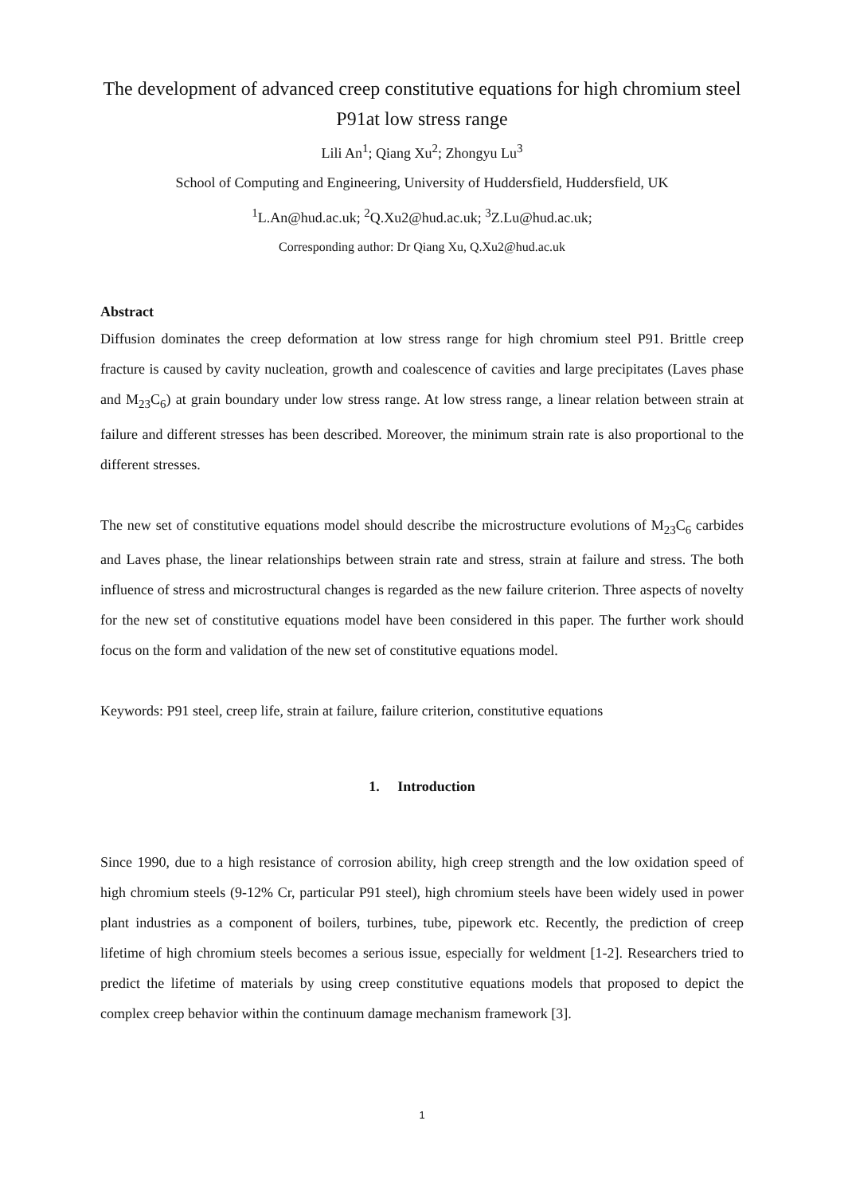The development of advanced creep constitutive equations for high chromium steel P91at low stress range
Lili An<sup>1</sup>; Qiang Xu<sup>2</sup>; Zhongyu Lu<sup>3</sup>
School of Computing and Engineering, University of Huddersfield, Huddersfield, UK
<sup>1</sup> L.An@hud.ac.uk; <sup>2</sup>Q.Xu2@hud.ac.uk; <sup>3</sup>Z.Lu@hud.ac.uk;
Corresponding author: Dr Qiang Xu, Q.Xu2@hud.ac.uk
Abstract
Diffusion dominates the creep deformation at low stress range for high chromium steel P91. Brittle creep fracture is caused by cavity nucleation, growth and coalescence of cavities and large precipitates (Laves phase and M<sub>23</sub>C<sub>6</sub>) at grain boundary under low stress range. At low stress range, a linear relation between strain at failure and different stresses has been described. Moreover, the minimum strain rate is also proportional to the different stresses.
The new set of constitutive equations model should describe the microstructure evolutions of M<sub>23</sub>C<sub>6</sub> carbides and Laves phase, the linear relationships between strain rate and stress, strain at failure and stress. The both influence of stress and microstructural changes is regarded as the new failure criterion. Three aspects of novelty for the new set of constitutive equations model have been considered in this paper. The further work should focus on the form and validation of the new set of constitutive equations model.
Keywords: P91 steel, creep life, strain at failure, failure criterion, constitutive equations
1. Introduction
Since 1990, due to a high resistance of corrosion ability, high creep strength and the low oxidation speed of high chromium steels (9-12% Cr, particular P91 steel), high chromium steels have been widely used in power plant industries as a component of boilers, turbines, tube, pipework etc. Recently, the prediction of creep lifetime of high chromium steels becomes a serious issue, especially for weldment [1-2]. Researchers tried to predict the lifetime of materials by using creep constitutive equations models that proposed to depict the complex creep behavior within the continuum damage mechanism framework [3].
1